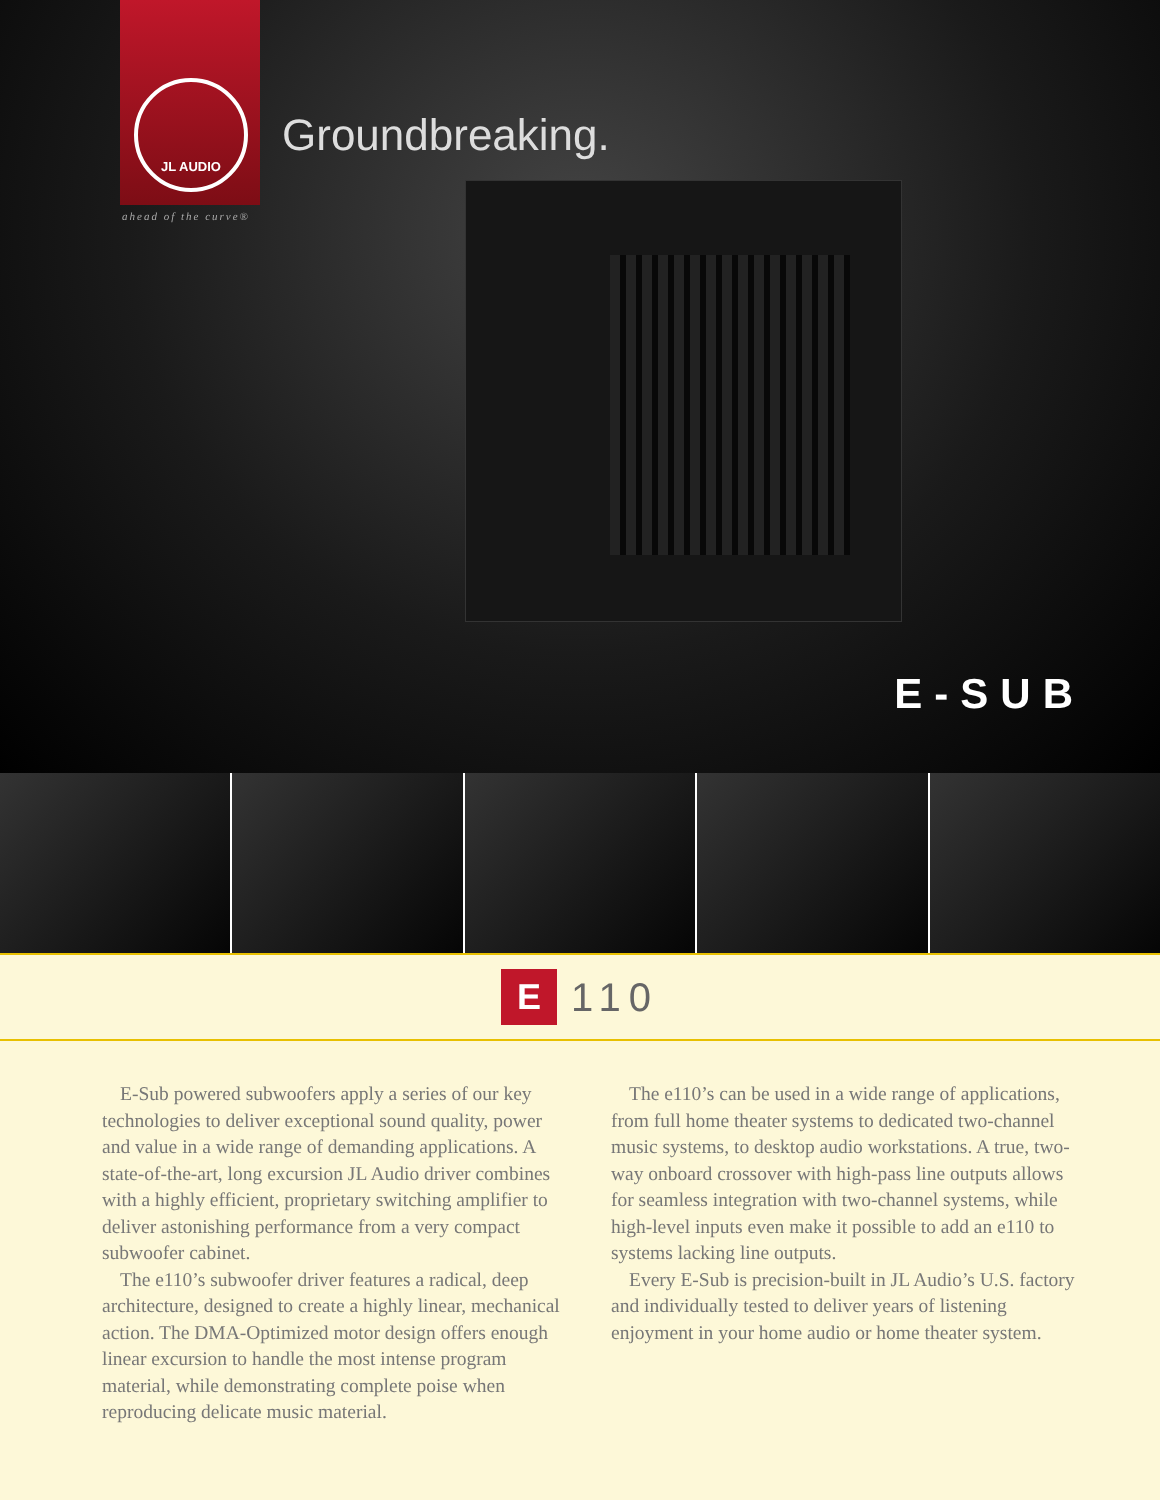JL AUDIO
ahead of the curve®
Groundbreaking.
E-SUB
E
110
E-Sub powered subwoofers apply a series of our key technologies to deliver exceptional sound quality, power and value in a wide range of demanding applications. A state-of-the-art, long excursion JL Audio driver combines with a highly efficient, proprietary switching amplifier to deliver astonishing performance from a very compact subwoofer cabinet.
The e110’s subwoofer driver features a radical, deep architecture, designed to create a highly linear, mechanical action. The DMA-Optimized motor design offers enough linear excursion to handle the most intense program material, while demonstrating complete poise when reproducing delicate music material.
The e110’s can be used in a wide range of applications, from full home theater systems to dedicated two-channel music systems, to desktop audio workstations. A true, two-way onboard crossover with high-pass line outputs allows for seamless integration with two-channel systems, while high-level inputs even make it possible to add an e110 to systems lacking line outputs.
Every E-Sub is precision-built in JL Audio’s U.S. factory and individually tested to deliver years of listening enjoyment in your home audio or home theater system.